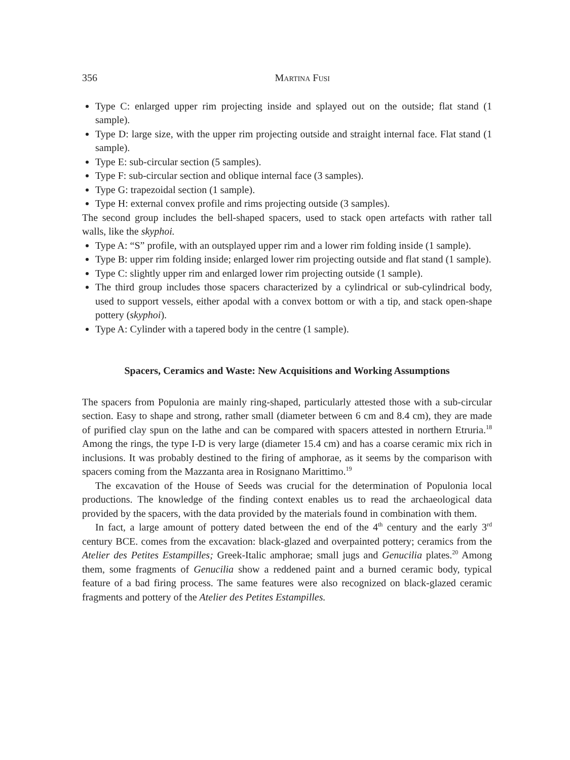356 Martina Fusi
Type C: enlarged upper rim projecting inside and splayed out on the outside; flat stand (1 sample).
Type D: large size, with the upper rim projecting outside and straight internal face. Flat stand (1 sample).
Type E: sub-circular section (5 samples).
Type F: sub-circular section and oblique internal face (3 samples).
Type G: trapezoidal section (1 sample).
Type H: external convex profile and rims projecting outside (3 samples).
The second group includes the bell-shaped spacers, used to stack open artefacts with rather tall walls, like the skyphoi.
Type A: “S” profile, with an outsplayed upper rim and a lower rim folding inside (1 sample).
Type B: upper rim folding inside; enlarged lower rim projecting outside and flat stand (1 sample).
Type C: slightly upper rim and enlarged lower rim projecting outside (1 sample).
The third group includes those spacers characterized by a cylindrical or sub-cylindrical body, used to support vessels, either apodal with a convex bottom or with a tip, and stack open-shape pottery (skyphoi).
Type A: Cylinder with a tapered body in the centre (1 sample).
Spacers, Ceramics and Waste: New Acquisitions and Working Assumptions
The spacers from Populonia are mainly ring-shaped, particularly attested those with a sub-circular section. Easy to shape and strong, rather small (diameter between 6 cm and 8.4 cm), they are made of purified clay spun on the lathe and can be compared with spacers attested in northern Etruria.<sup>18</sup> Among the rings, the type I-D is very large (diameter 15.4 cm) and has a coarse ceramic mix rich in inclusions. It was probably destined to the firing of amphorae, as it seems by the comparison with spacers coming from the Mazzanta area in Rosignano Marittimo.<sup>19</sup>
The excavation of the House of Seeds was crucial for the determination of Populonia local productions. The knowledge of the finding context enables us to read the archaeological data provided by the spacers, with the data provided by the materials found in combination with them.
In fact, a large amount of pottery dated between the end of the 4<sup>th</sup> century and the early 3<sup>rd</sup> century BCE. comes from the excavation: black-glazed and overpainted pottery; ceramics from the Atelier des Petites Estampilles; Greek-Italic amphorae; small jugs and Genucilia plates.<sup>20</sup> Among them, some fragments of Genucilia show a reddened paint and a burned ceramic body, typical feature of a bad firing process. The same features were also recognized on black-glazed ceramic fragments and pottery of the Atelier des Petites Estampilles.